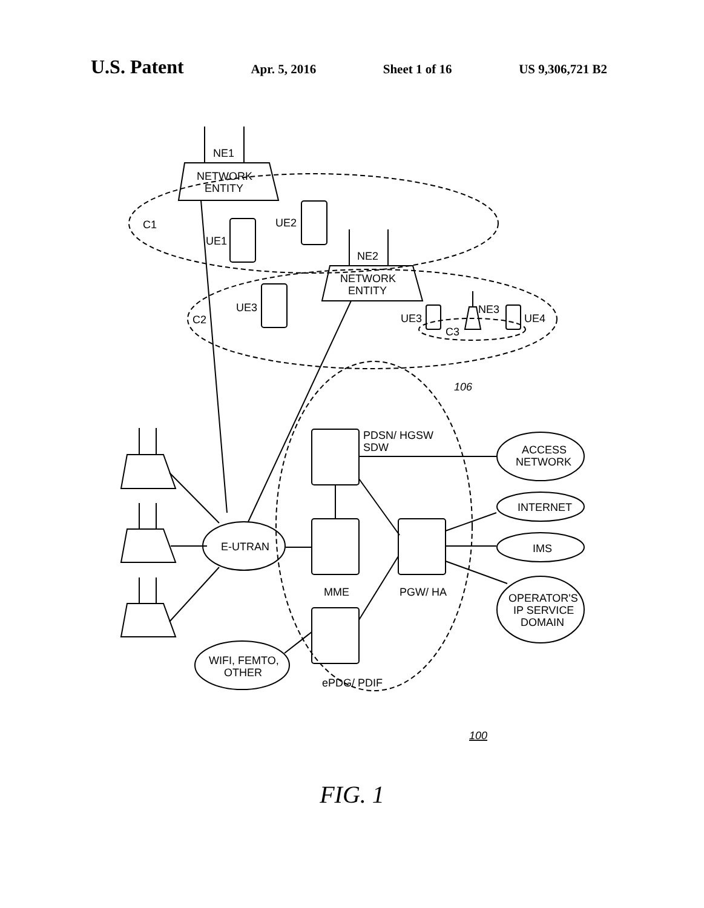U.S. Patent Apr. 5, 2016 Sheet 1 of 16 US 9,306,721 B2
NE1
NETWORK
ENTITY
NE2
NETWORK
ENTITY
C1
UE1
UE2
UE3
C2
UE3
NE3
UE4
C3
106
PDSN/ HGSW
SDW
ACCESS
NETWORK
INTERNET
IMS
OPERATOR'S
IP SERVICE
DOMAIN
E-UTRAN
MME
PGW/ HA
ePDG/ PDIF
WIFI, FEMTO,
OTHER
100
FIG. 1